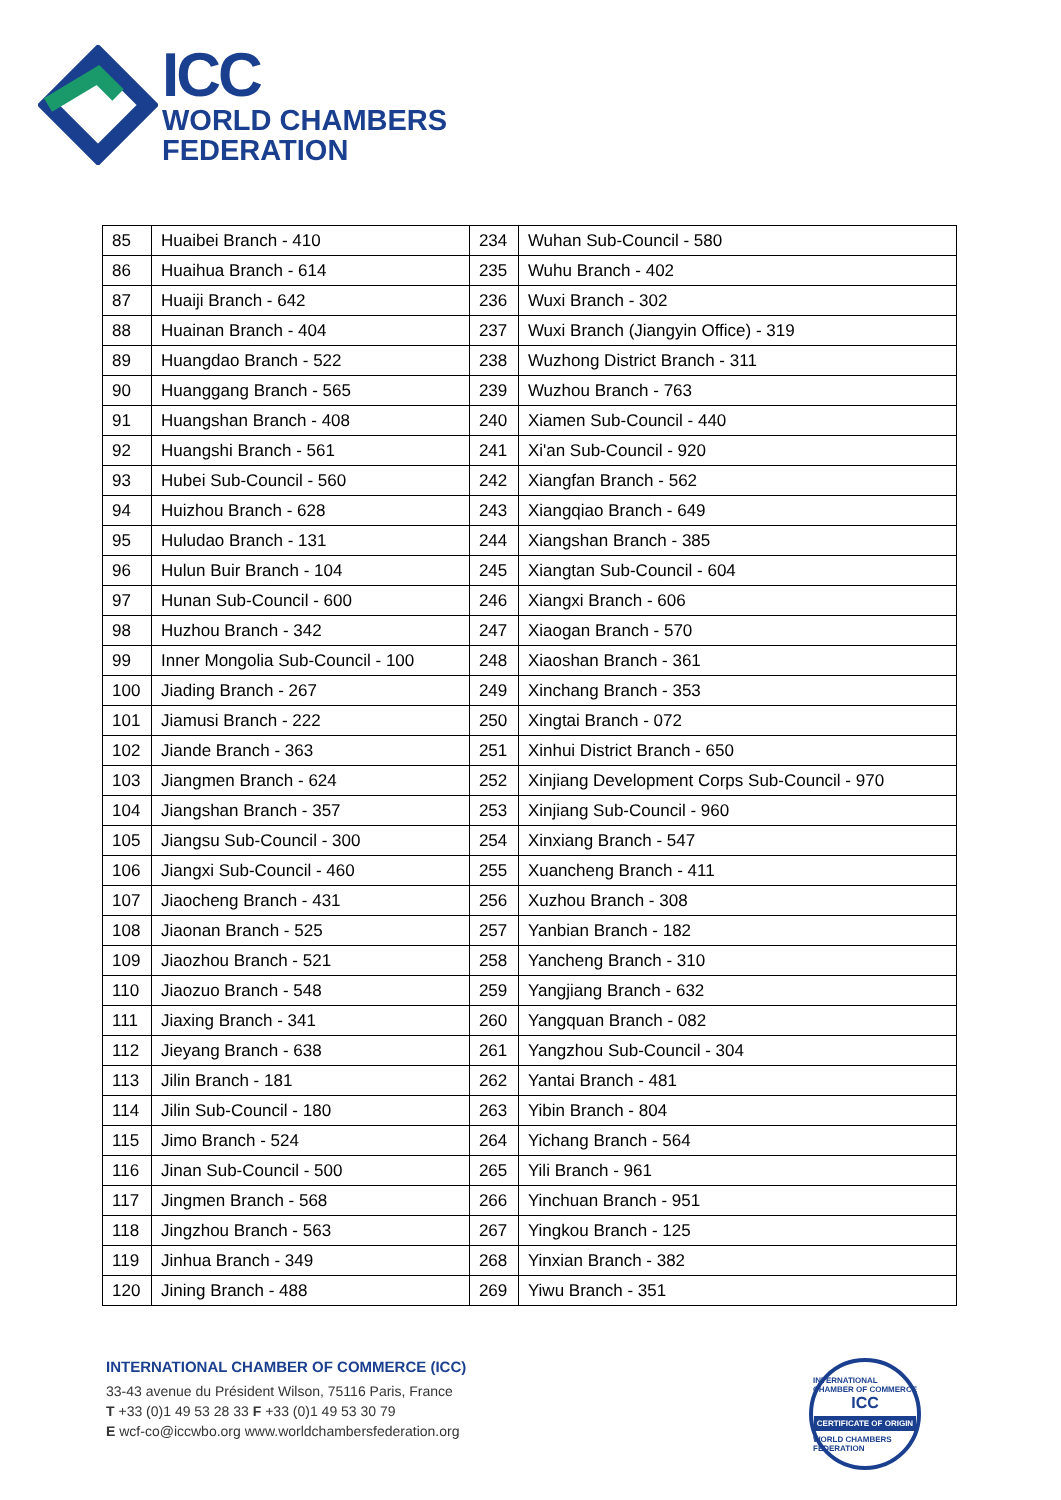ICC
WORLD CHAMBERS
FEDERATION
| 85 | Huaibei Branch - 410 | 234 | Wuhan Sub-Council - 580 |
| 86 | Huaihua Branch - 614 | 235 | Wuhu Branch - 402 |
| 87 | Huaiji Branch - 642 | 236 | Wuxi Branch - 302 |
| 88 | Huainan Branch - 404 | 237 | Wuxi Branch (Jiangyin Office) - 319 |
| 89 | Huangdao Branch - 522 | 238 | Wuzhong District Branch - 311 |
| 90 | Huanggang Branch - 565 | 239 | Wuzhou Branch - 763 |
| 91 | Huangshan Branch - 408 | 240 | Xiamen Sub-Council - 440 |
| 92 | Huangshi Branch - 561 | 241 | Xi'an Sub-Council - 920 |
| 93 | Hubei Sub-Council - 560 | 242 | Xiangfan Branch - 562 |
| 94 | Huizhou Branch - 628 | 243 | Xiangqiao Branch - 649 |
| 95 | Huludao Branch - 131 | 244 | Xiangshan Branch - 385 |
| 96 | Hulun Buir Branch - 104 | 245 | Xiangtan Sub-Council - 604 |
| 97 | Hunan Sub-Council - 600 | 246 | Xiangxi Branch - 606 |
| 98 | Huzhou Branch - 342 | 247 | Xiaogan Branch - 570 |
| 99 | Inner Mongolia Sub-Council - 100 | 248 | Xiaoshan Branch - 361 |
| 100 | Jiading Branch - 267 | 249 | Xinchang Branch - 353 |
| 101 | Jiamusi Branch - 222 | 250 | Xingtai Branch - 072 |
| 102 | Jiande Branch - 363 | 251 | Xinhui District Branch - 650 |
| 103 | Jiangmen Branch - 624 | 252 | Xinjiang Development Corps Sub-Council - 970 |
| 104 | Jiangshan Branch - 357 | 253 | Xinjiang Sub-Council - 960 |
| 105 | Jiangsu Sub-Council - 300 | 254 | Xinxiang Branch - 547 |
| 106 | Jiangxi Sub-Council - 460 | 255 | Xuancheng Branch - 411 |
| 107 | Jiaocheng Branch - 431 | 256 | Xuzhou Branch - 308 |
| 108 | Jiaonan Branch - 525 | 257 | Yanbian Branch - 182 |
| 109 | Jiaozhou Branch - 521 | 258 | Yancheng Branch - 310 |
| 110 | Jiaozuo Branch - 548 | 259 | Yangjiang Branch - 632 |
| 111 | Jiaxing Branch - 341 | 260 | Yangquan Branch - 082 |
| 112 | Jieyang Branch - 638 | 261 | Yangzhou Sub-Council - 304 |
| 113 | Jilin Branch - 181 | 262 | Yantai Branch - 481 |
| 114 | Jilin Sub-Council - 180 | 263 | Yibin Branch - 804 |
| 115 | Jimo Branch - 524 | 264 | Yichang Branch - 564 |
| 116 | Jinan Sub-Council - 500 | 265 | Yili Branch - 961 |
| 117 | Jingmen Branch - 568 | 266 | Yinchuan Branch - 951 |
| 118 | Jingzhou Branch - 563 | 267 | Yingkou Branch - 125 |
| 119 | Jinhua Branch - 349 | 268 | Yinxian Branch - 382 |
| 120 | Jining Branch - 488 | 269 | Yiwu Branch - 351 |
INTERNATIONAL CHAMBER OF COMMERCE (ICC)
33-43 avenue du Président Wilson, 75116 Paris, France
T +33 (0)1 49 53 28 33 F +33 (0)1 49 53 30 79
E wcf-co@iccwbo.org www.worldchambersfederation.org
INTERNATIONAL CHAMBER OF COMMERCE
ICC
CERTIFICATE OF ORIGIN
WORLD CHAMBERS FEDERATION